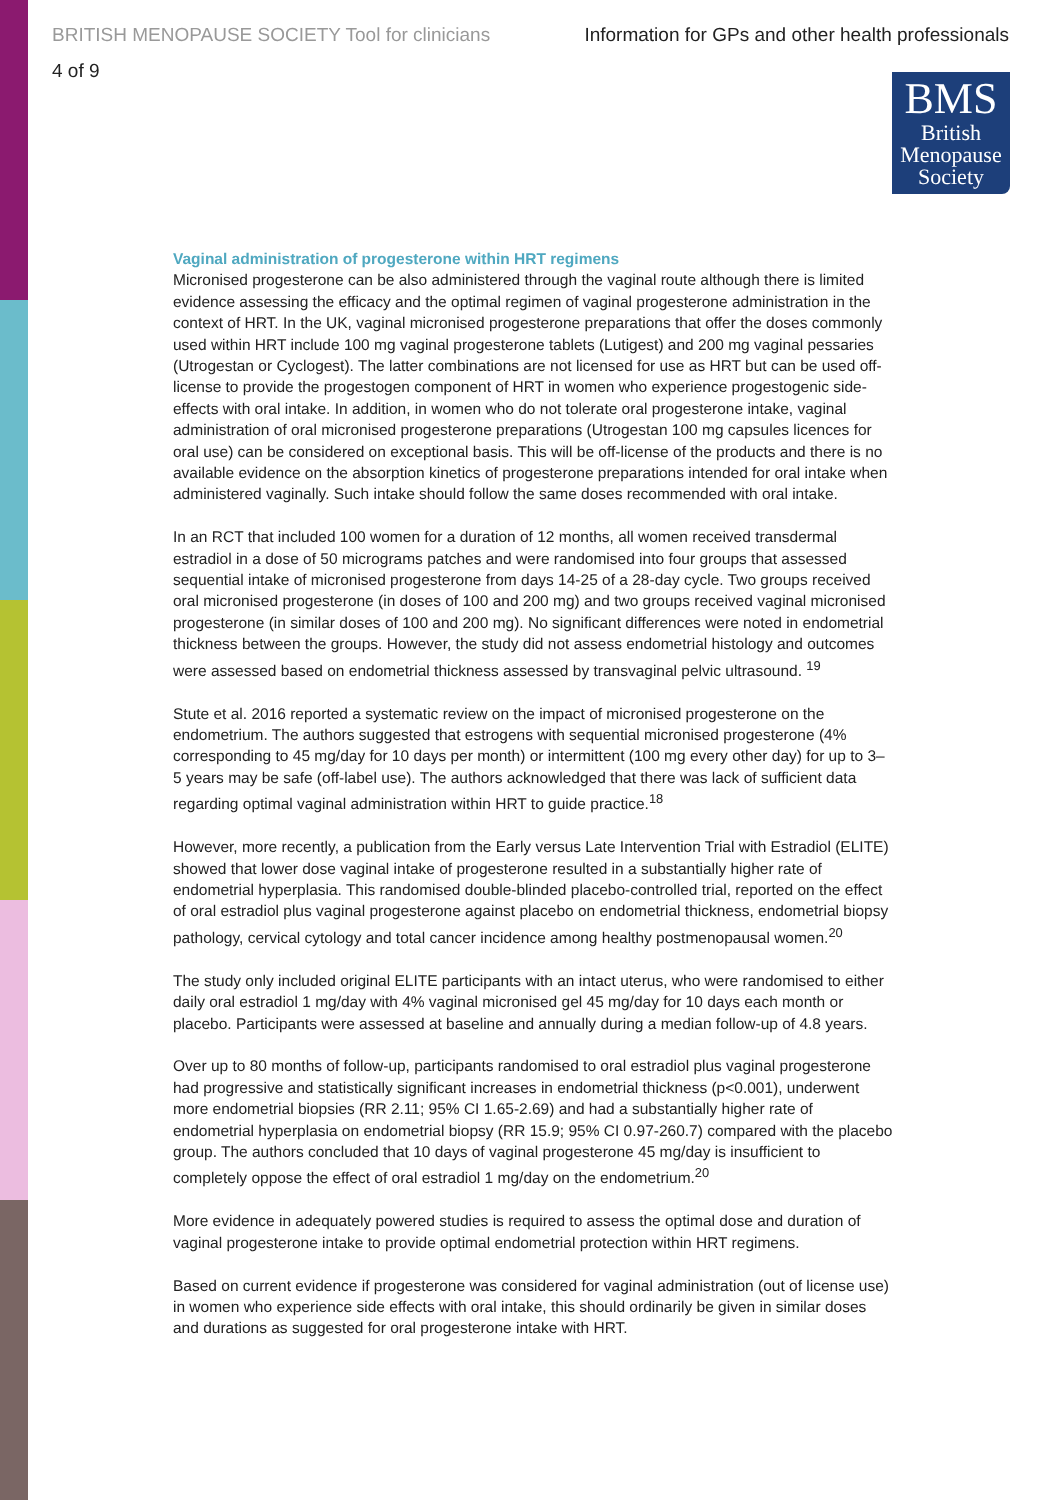BRITISH MENOPAUSE SOCIETY Tool for clinicians Information for GPs and other health professionals
4 of 9
BMS
British
Menopause
Society
Vaginal administration of progesterone within HRT regimens
Micronised progesterone can be also administered through the vaginal route although there is limited evidence assessing the efficacy and the optimal regimen of vaginal progesterone administration in the context of HRT. In the UK, vaginal micronised progesterone preparations that offer the doses commonly used within HRT include 100 mg vaginal progesterone tablets (Lutigest) and 200 mg vaginal pessaries (Utrogestan or Cyclogest). The latter combinations are not licensed for use as HRT but can be used off-license to provide the progestogen component of HRT in women who experience progestogenic side-effects with oral intake. In addition, in women who do not tolerate oral progesterone intake, vaginal administration of oral micronised progesterone preparations (Utrogestan 100 mg capsules licences for oral use) can be considered on exceptional basis. This will be off-license of the products and there is no available evidence on the absorption kinetics of progesterone preparations intended for oral intake when administered vaginally. Such intake should follow the same doses recommended with oral intake.
In an RCT that included 100 women for a duration of 12 months, all women received transdermal estradiol in a dose of 50 micrograms patches and were randomised into four groups that assessed sequential intake of micronised progesterone from days 14-25 of a 28-day cycle. Two groups received oral micronised progesterone (in doses of 100 and 200 mg) and two groups received vaginal micronised progesterone (in similar doses of 100 and 200 mg). No significant differences were noted in endometrial thickness between the groups. However, the study did not assess endometrial histology and outcomes were assessed based on endometrial thickness assessed by transvaginal pelvic ultrasound. <sup>19</sup>
Stute et al. 2016 reported a systematic review on the impact of micronised progesterone on the endometrium. The authors suggested that estrogens with sequential micronised progesterone (4% corresponding to 45 mg/day for 10 days per month) or intermittent (100 mg every other day) for up to 3–5 years may be safe (off-label use). The authors acknowledged that there was lack of sufficient data regarding optimal vaginal administration within HRT to guide practice.<sup>18</sup>
However, more recently, a publication from the Early versus Late Intervention Trial with Estradiol (ELITE) showed that lower dose vaginal intake of progesterone resulted in a substantially higher rate of endometrial hyperplasia. This randomised double-blinded placebo-controlled trial, reported on the effect of oral estradiol plus vaginal progesterone against placebo on endometrial thickness, endometrial biopsy pathology, cervical cytology and total cancer incidence among healthy postmenopausal women.<sup>20</sup>
The study only included original ELITE participants with an intact uterus, who were randomised to either daily oral estradiol 1 mg/day with 4% vaginal micronised gel 45 mg/day for 10 days each month or placebo. Participants were assessed at baseline and annually during a median follow-up of 4.8 years.
Over up to 80 months of follow-up, participants randomised to oral estradiol plus vaginal progesterone had progressive and statistically significant increases in endometrial thickness (p<0.001), underwent more endometrial biopsies (RR 2.11; 95% CI 1.65-2.69) and had a substantially higher rate of endometrial hyperplasia on endometrial biopsy (RR 15.9; 95% CI 0.97-260.7) compared with the placebo group. The authors concluded that 10 days of vaginal progesterone 45 mg/day is insufficient to completely oppose the effect of oral estradiol 1 mg/day on the endometrium.<sup>20</sup>
More evidence in adequately powered studies is required to assess the optimal dose and duration of vaginal progesterone intake to provide optimal endometrial protection within HRT regimens.
Based on current evidence if progesterone was considered for vaginal administration (out of license use) in women who experience side effects with oral intake, this should ordinarily be given in similar doses and durations as suggested for oral progesterone intake with HRT.